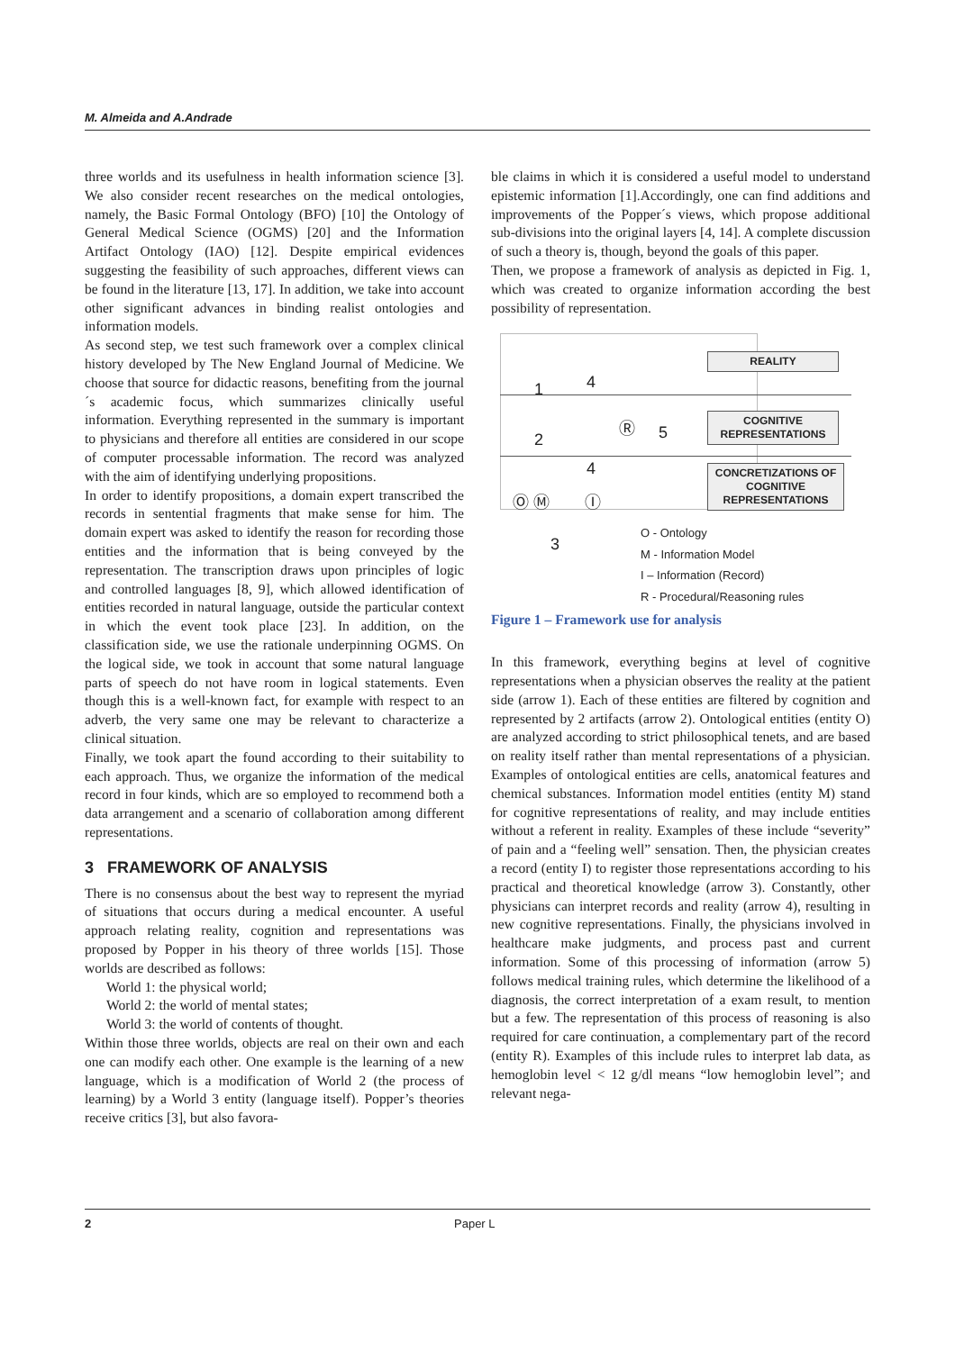M. Almeida and A.Andrade
three worlds and its usefulness in health information science [3]. We also consider recent researches on the medical ontologies, namely, the Basic Formal Ontology (BFO) [10] the Ontology of General Medical Science (OGMS) [20] and the Information Artifact Ontology (IAO) [12]. Despite empirical evidences suggesting the feasibility of such approaches, different views can be found in the literature [13, 17]. In addition, we take into account other significant advances in binding realist ontologies and information models.
As second step, we test such framework over a complex clinical history developed by The New England Journal of Medicine. We choose that source for didactic reasons, benefiting from the journal´s academic focus, which summarizes clinically useful information. Everything represented in the summary is important to physicians and therefore all entities are considered in our scope of computer processable information. The record was analyzed with the aim of identifying underlying propositions.
In order to identify propositions, a domain expert transcribed the records in sentential fragments that make sense for him. The domain expert was asked to identify the reason for recording those entities and the information that is being conveyed by the representation. The transcription draws upon principles of logic and controlled languages [8, 9], which allowed identification of entities recorded in natural language, outside the particular context in which the event took place [23]. In addition, on the classification side, we use the rationale underpinning OGMS. On the logical side, we took in account that some natural language parts of speech do not have room in logical statements. Even though this is a well-known fact, for example with respect to an adverb, the very same one may be relevant to characterize a clinical situation.
Finally, we took apart the found according to their suitability to each approach. Thus, we organize the information of the medical record in four kinds, which are so employed to recommend both a data arrangement and a scenario of collaboration among different representations.
3 FRAMEWORK OF ANALYSIS
There is no consensus about the best way to represent the myriad of situations that occurs during a medical encounter. A useful approach relating reality, cognition and representations was proposed by Popper in his theory of three worlds [15]. Those worlds are described as follows:
World 1: the physical world;
World 2: the world of mental states;
World 3: the world of contents of thought.
Within those three worlds, objects are real on their own and each one can modify each other. One example is the learning of a new language, which is a modification of World 2 (the process of learning) by a World 3 entity (language itself). Popper’s theories receive critics [3], but also favora-
ble claims in which it is considered a useful model to understand epistemic information [1].Accordingly, one can find additions and improvements of the Popper´s views, which propose additional sub-divisions into the original layers [4, 14]. A complete discussion of such a theory is, though, beyond the goals of this paper.
Then, we propose a framework of analysis as depicted in Fig. 1, which was created to organize information according the best possibility of representation.
REALITY
COGNITIVE REPRESENTATIONS
CONCRETIZATIONS OF COGNITIVE REPRESENTATIONS
1 4
2
4
Ⓡ 5
Ⓞ Ⓜ Ⓘ
3
O - Ontology
M - Information Model
I – Information (Record)
R - Procedural/Reasoning rules
Figure 1 – Framework use for analysis
In this framework, everything begins at level of cognitive representations when a physician observes the reality at the patient side (arrow 1). Each of these entities are filtered by cognition and represented by 2 artifacts (arrow 2). Ontological entities (entity O) are analyzed according to strict philosophical tenets, and are based on reality itself rather than mental representations of a physician. Examples of ontological entities are cells, anatomical features and chemical substances. Information model entities (entity M) stand for cognitive representations of reality, and may include entities without a referent in reality. Examples of these include “severity” of pain and a “feeling well” sensation. Then, the physician creates a record (entity I) to register those representations according to his practical and theoretical knowledge (arrow 3). Constantly, other physicians can interpret records and reality (arrow 4), resulting in new cognitive representations. Finally, the physicians involved in healthcare make judgments, and process past and current information. Some of this processing of information (arrow 5) follows medical training rules, which determine the likelihood of a diagnosis, the correct interpretation of a exam result, to mention but a few. The representation of this process of reasoning is also required for care continuation, a complementary part of the record (entity R). Examples of this include rules to interpret lab data, as hemoglobin level < 12 g/dl means “low hemoglobin level”; and relevant nega-
2 Paper L